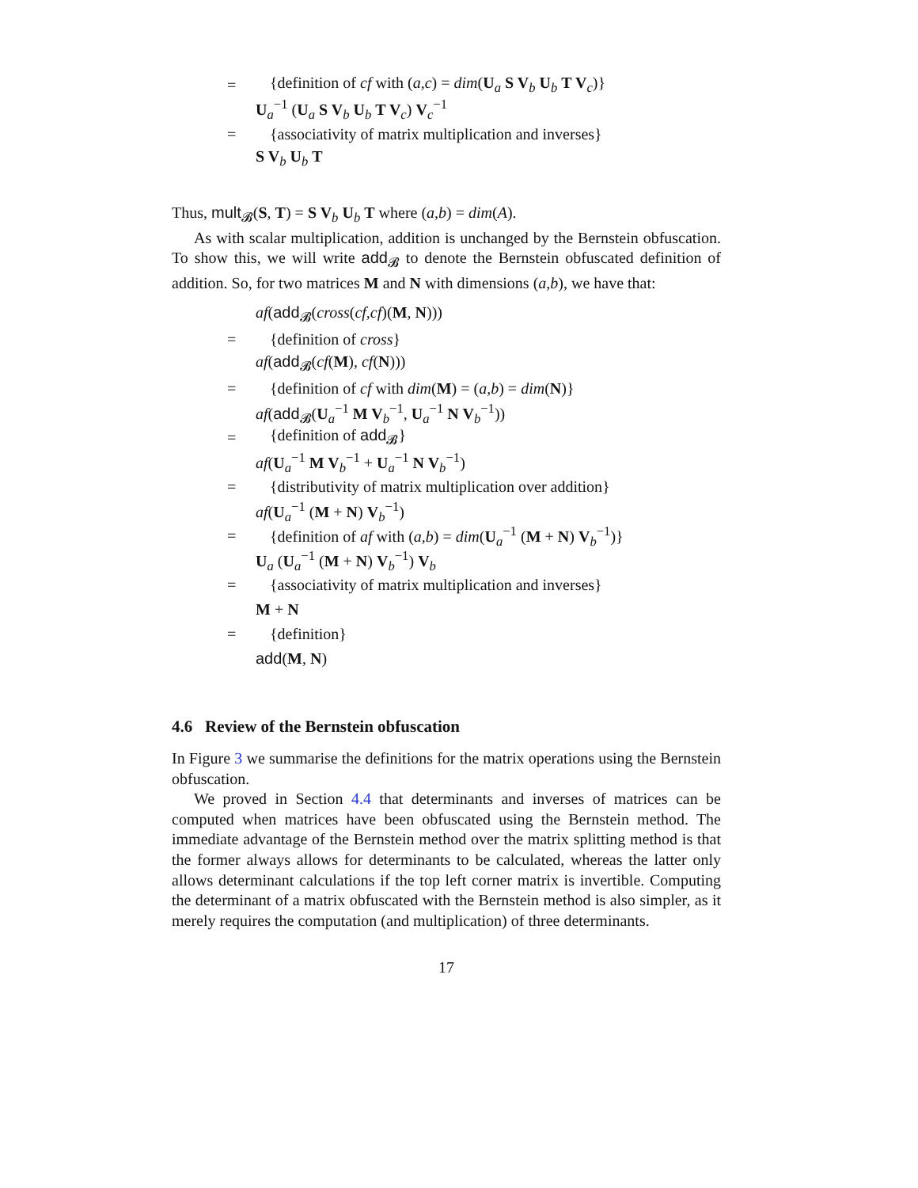= {definition of cf with (a,c) = dim(U<sub>a</sub> S V<sub>b</sub> U<sub>b</sub> T V<sub>c</sub>)}
U<sub>a</sub><sup>−1</sup> (U<sub>a</sub> S V<sub>b</sub> U<sub>b</sub> T V<sub>c</sub>) V<sub>c</sub><sup>−1</sup>
= {associativity of matrix multiplication and inverses}
S V<sub>b</sub> U<sub>b</sub> T
Thus, mult<sub>𝓑</sub>(S, T) = S V<sub>b</sub> U<sub>b</sub> T where (a,b) = dim(A).
As with scalar multiplication, addition is unchanged by the Bernstein obfuscation. To show this, we will write add<sub>𝓑</sub> to denote the Bernstein obfuscated definition of addition. So, for two matrices M and N with dimensions (a,b), we have that:
af(add<sub>𝓑</sub>(cross(cf,cf)(M, N)))
= {definition of cross}
af(add<sub>𝓑</sub>(cf(M), cf(N)))
= {definition of cf with dim(M) = (a,b) = dim(N)}
af(add<sub>𝓑</sub>(U<sub>a</sub><sup>−1</sup> M V<sub>b</sub><sup>−1</sup>, U<sub>a</sub><sup>−1</sup> N V<sub>b</sub><sup>−1</sup>))
= {definition of add<sub>𝓑</sub>}
af(U<sub>a</sub><sup>−1</sup> M V<sub>b</sub><sup>−1</sup> + U<sub>a</sub><sup>−1</sup> N V<sub>b</sub><sup>−1</sup>)
= {distributivity of matrix multiplication over addition}
af(U<sub>a</sub><sup>−1</sup> (M + N) V<sub>b</sub><sup>−1</sup>)
= {definition of af with (a,b) = dim(U<sub>a</sub><sup>−1</sup> (M + N) V<sub>b</sub><sup>−1</sup>)}
U<sub>a</sub> (U<sub>a</sub><sup>−1</sup> (M + N) V<sub>b</sub><sup>−1</sup>) V<sub>b</sub>
= {associativity of matrix multiplication and inverses}
M + N
= {definition}
add(M, N)
4.6 Review of the Bernstein obfuscation
In Figure 3 we summarise the definitions for the matrix operations using the Bernstein obfuscation.
We proved in Section 4.4 that determinants and inverses of matrices can be computed when matrices have been obfuscated using the Bernstein method. The immediate advantage of the Bernstein method over the matrix splitting method is that the former always allows for determinants to be calculated, whereas the latter only allows determinant calculations if the top left corner matrix is invertible. Computing the determinant of a matrix obfuscated with the Bernstein method is also simpler, as it merely requires the computation (and multiplication) of three determinants.
17